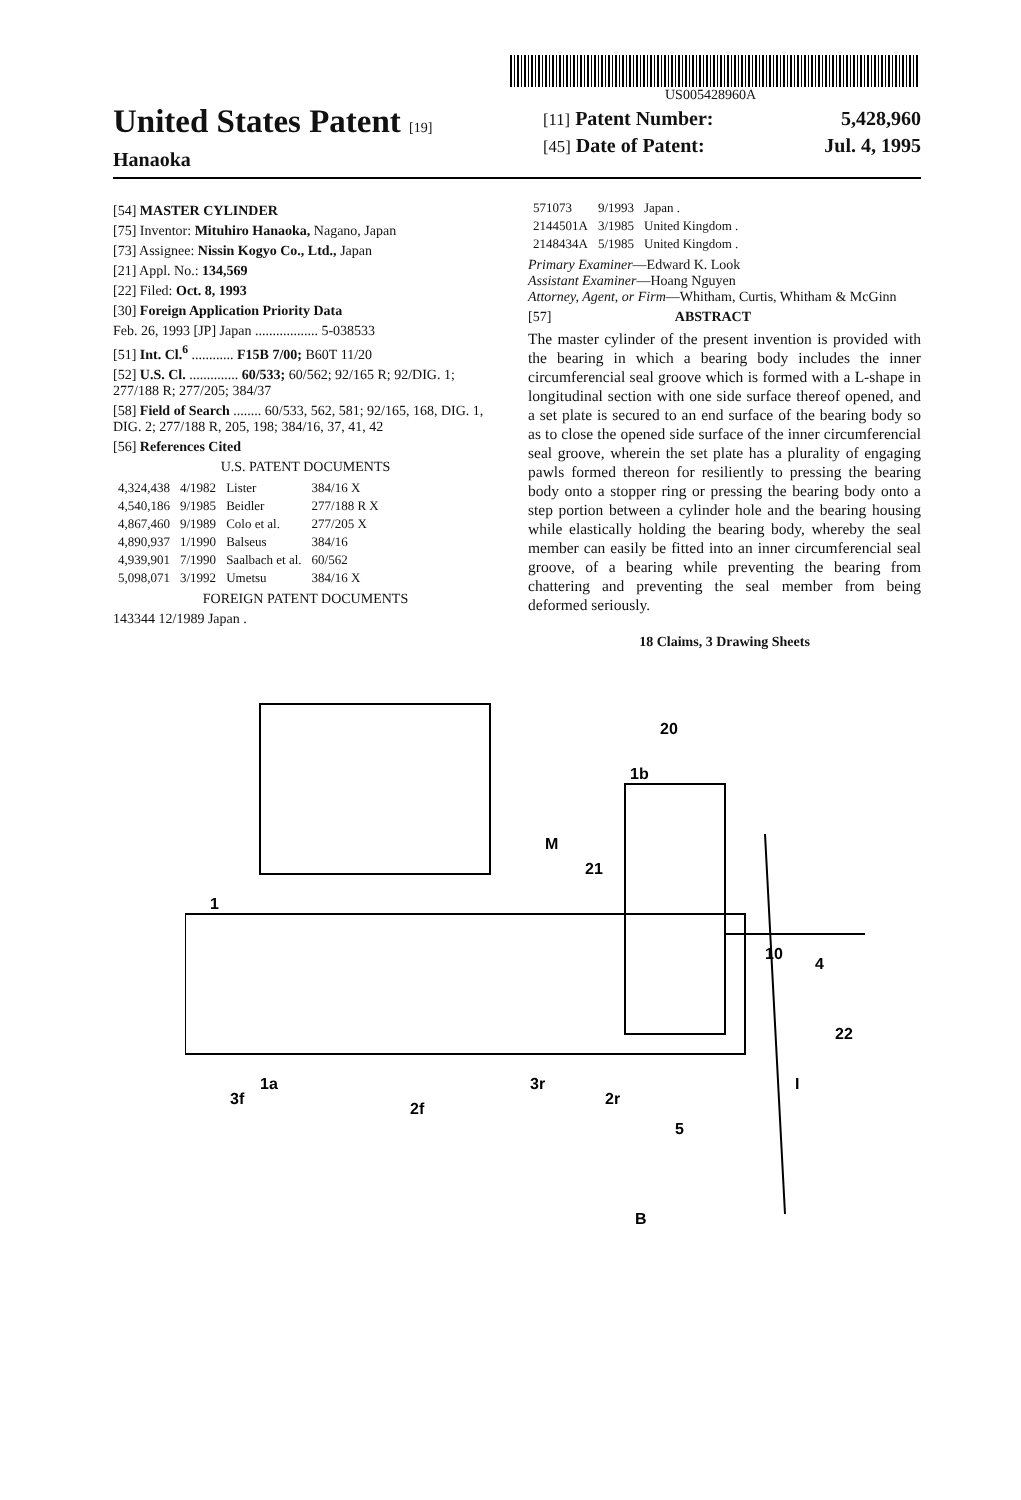US005428960A
United States Patent [19]
Hanaoka
[11] Patent Number: 5,428,960
[45] Date of Patent: Jul. 4, 1995
[54] MASTER CYLINDER
[75] Inventor: Mituhiro Hanaoka, Nagano, Japan
[73] Assignee: Nissin Kogyo Co., Ltd., Japan
[21] Appl. No.: 134,569
[22] Filed: Oct. 8, 1993
[30] Foreign Application Priority Data
Feb. 26, 1993 [JP] Japan .................. 5-038533
[51] Int. Cl.<sup>6</sup> ............ F15B 7/00; B60T 11/20
[52] U.S. Cl. .............. 60/533; 60/562; 92/165 R; 92/DIG. 1; 277/188 R; 277/205; 384/37
[58] Field of Search ........ 60/533, 562, 581; 92/165, 168, DIG. 1, DIG. 2; 277/188 R, 205, 198; 384/16, 37, 41, 42
[56] References Cited
U.S. PATENT DOCUMENTS
| 4,324,438 | 4/1982 | Lister | 384/16 X |
| 4,540,186 | 9/1985 | Beidler | 277/188 R X |
| 4,867,460 | 9/1989 | Colo et al. | 277/205 X |
| 4,890,937 | 1/1990 | Balseus | 384/16 |
| 4,939,901 | 7/1990 | Saalbach et al. | 60/562 |
| 5,098,071 | 3/1992 | Umetsu | 384/16 X |
FOREIGN PATENT DOCUMENTS
143344 12/1989 Japan .
| 571073 | 9/1993 | Japan . |
| 2144501A | 3/1985 | United Kingdom . |
| 2148434A | 5/1985 | United Kingdom . |
Primary Examiner—Edward K. Look
Assistant Examiner—Hoang Nguyen
Attorney, Agent, or Firm—Whitham, Curtis, Whitham & McGinn
[57] ABSTRACT
The master cylinder of the present invention is provided with the bearing in which a bearing body includes the inner circumferencial seal groove which is formed with a L-shape in longitudinal section with one side surface thereof opened, and a set plate is secured to an end surface of the bearing body so as to close the opened side surface of the inner circumferencial seal groove, wherein the set plate has a plurality of engaging pawls formed thereon for resiliently to pressing the bearing body onto a stopper ring or pressing the bearing body onto a step portion between a cylinder hole and the bearing housing while elastically holding the bearing body, whereby the seal member can easily be fitted into an inner circumferencial seal groove, of a bearing while preventing the bearing from chattering and preventing the seal member from being deformed seriously.
18 Claims, 3 Drawing Sheets
20
1b
M
21
1
10
4
22
3f
1a
2f
3r
2r
5
I
B